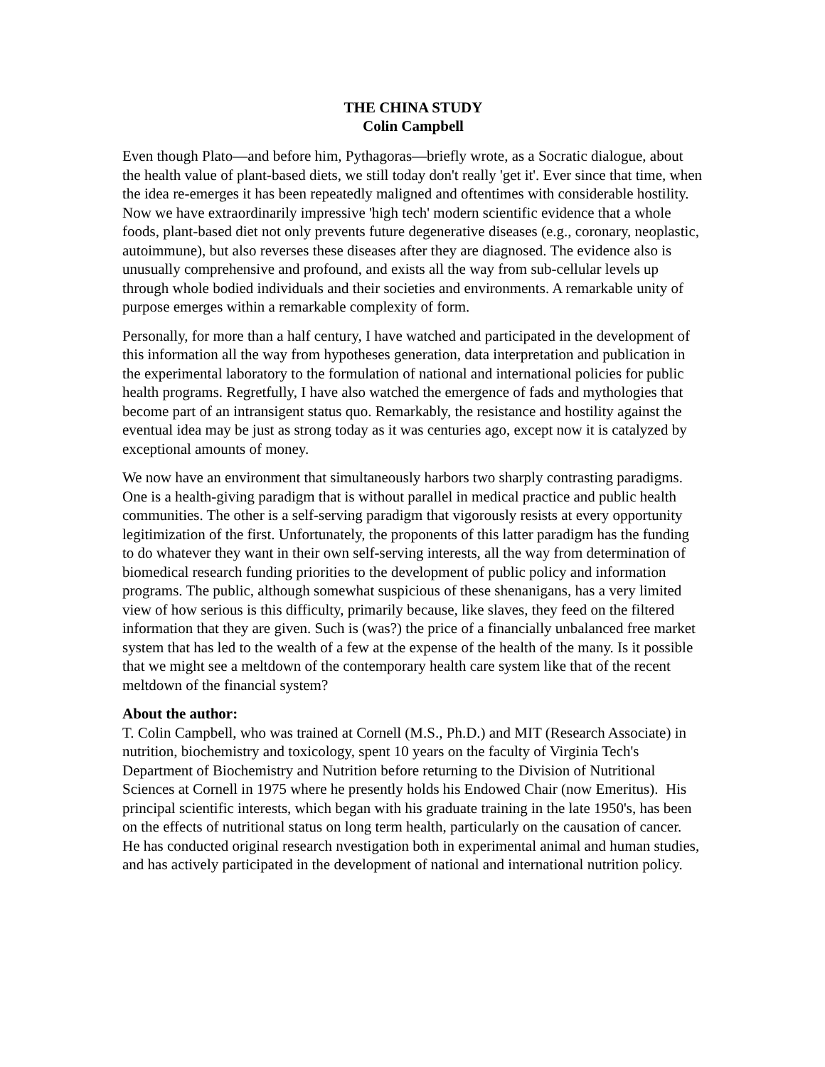THE CHINA STUDY
Colin Campbell
Even though Plato—and before him, Pythagoras—briefly wrote, as a Socratic dialogue, about the health value of plant-based diets, we still today don't really 'get it'. Ever since that time, when the idea re-emerges it has been repeatedly maligned and oftentimes with considerable hostility. Now we have extraordinarily impressive 'high tech' modern scientific evidence that a whole foods, plant-based diet not only prevents future degenerative diseases (e.g., coronary, neoplastic, autoimmune), but also reverses these diseases after they are diagnosed. The evidence also is unusually comprehensive and profound, and exists all the way from sub-cellular levels up through whole bodied individuals and their societies and environments. A remarkable unity of purpose emerges within a remarkable complexity of form.
Personally, for more than a half century, I have watched and participated in the development of this information all the way from hypotheses generation, data interpretation and publication in the experimental laboratory to the formulation of national and international policies for public health programs. Regretfully, I have also watched the emergence of fads and mythologies that become part of an intransigent status quo. Remarkably, the resistance and hostility against the eventual idea may be just as strong today as it was centuries ago, except now it is catalyzed by exceptional amounts of money.
We now have an environment that simultaneously harbors two sharply contrasting paradigms. One is a health-giving paradigm that is without parallel in medical practice and public health communities. The other is a self-serving paradigm that vigorously resists at every opportunity legitimization of the first. Unfortunately, the proponents of this latter paradigm has the funding to do whatever they want in their own self-serving interests, all the way from determination of biomedical research funding priorities to the development of public policy and information programs. The public, although somewhat suspicious of these shenanigans, has a very limited view of how serious is this difficulty, primarily because, like slaves, they feed on the filtered information that they are given. Such is (was?) the price of a financially unbalanced free market system that has led to the wealth of a few at the expense of the health of the many. Is it possible that we might see a meltdown of the contemporary health care system like that of the recent meltdown of the financial system?
About the author:
T. Colin Campbell, who was trained at Cornell (M.S., Ph.D.) and MIT (Research Associate) in nutrition, biochemistry and toxicology, spent 10 years on the faculty of Virginia Tech's Department of Biochemistry and Nutrition before returning to the Division of Nutritional Sciences at Cornell in 1975 where he presently holds his Endowed Chair (now Emeritus). His principal scientific interests, which began with his graduate training in the late 1950's, has been on the effects of nutritional status on long term health, particularly on the causation of cancer. He has conducted original research nvestigation both in experimental animal and human studies, and has actively participated in the development of national and international nutrition policy.